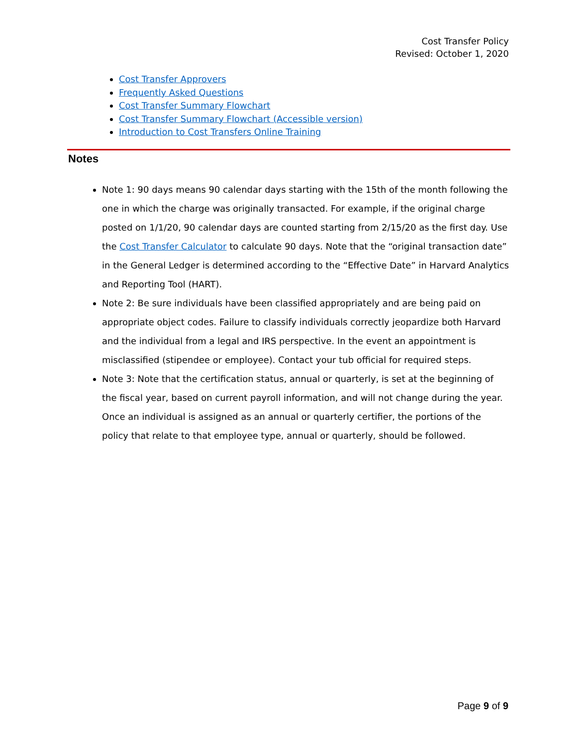Cost Transfer Policy
Revised: October 1, 2020
Cost Transfer Approvers
Frequently Asked Questions
Cost Transfer Summary Flowchart
Cost Transfer Summary Flowchart (Accessible version)
Introduction to Cost Transfers Online Training
Notes
Note 1: 90 days means 90 calendar days starting with the 15th of the month following the one in which the charge was originally transacted. For example, if the original charge posted on 1/1/20, 90 calendar days are counted starting from 2/15/20 as the first day. Use the Cost Transfer Calculator to calculate 90 days. Note that the “original transaction date” in the General Ledger is determined according to the “Effective Date” in Harvard Analytics and Reporting Tool (HART).
Note 2: Be sure individuals have been classified appropriately and are being paid on appropriate object codes. Failure to classify individuals correctly jeopardize both Harvard and the individual from a legal and IRS perspective. In the event an appointment is misclassified (stipendee or employee). Contact your tub official for required steps.
Note 3: Note that the certification status, annual or quarterly, is set at the beginning of the fiscal year, based on current payroll information, and will not change during the year. Once an individual is assigned as an annual or quarterly certifier, the portions of the policy that relate to that employee type, annual or quarterly, should be followed.
Page 9 of 9